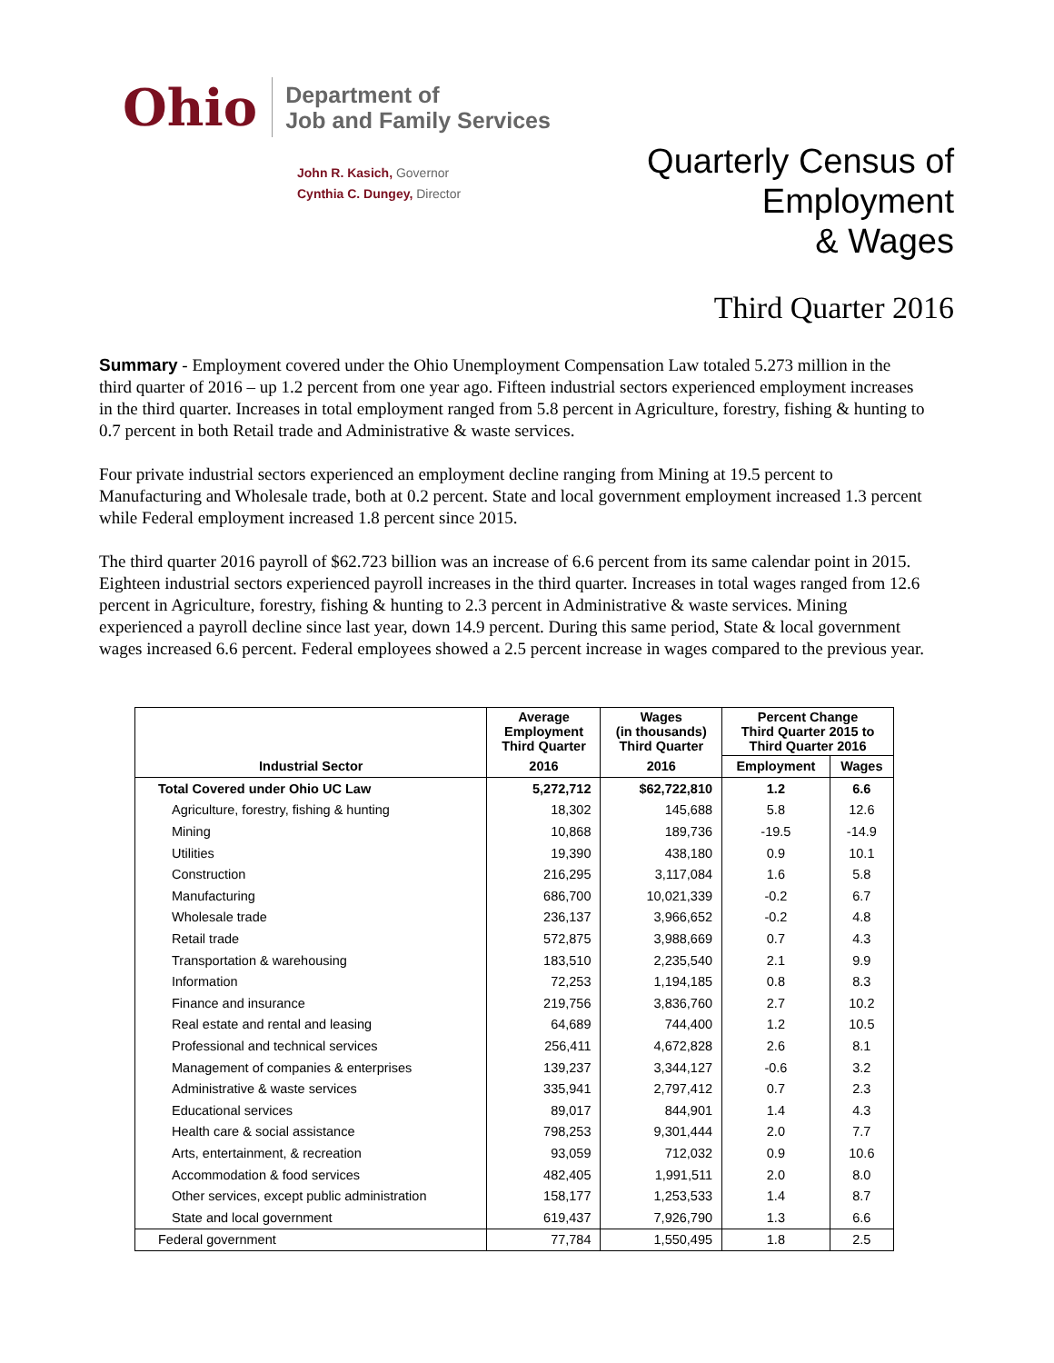Ohio
Department of
Job and Family Services
John R. Kasich, Governor
Cynthia C. Dungey, Director
Quarterly Census of
Employment
& Wages
Third Quarter 2016
Summary - Employment covered under the Ohio Unemployment Compensation Law totaled 5.273 million in the third quarter of 2016 – up 1.2 percent from one year ago. Fifteen industrial sectors experienced employment increases in the third quarter. Increases in total employment ranged from 5.8 percent in Agriculture, forestry, fishing & hunting to 0.7 percent in both Retail trade and Administrative & waste services.
Four private industrial sectors experienced an employment decline ranging from Mining at 19.5 percent to Manufacturing and Wholesale trade, both at 0.2 percent. State and local government employment increased 1.3 percent while Federal employment increased 1.8 percent since 2015.
The third quarter 2016 payroll of $62.723 billion was an increase of 6.6 percent from its same calendar point in 2015. Eighteen industrial sectors experienced payroll increases in the third quarter. Increases in total wages ranged from 12.6 percent in Agriculture, forestry, fishing & hunting to 2.3 percent in Administrative & waste services. Mining experienced a payroll decline since last year, down 14.9 percent. During this same period, State & local government wages increased 6.6 percent. Federal employees showed a 2.5 percent increase in wages compared to the previous year.
| | Average Employment Third Quarter | Wages (in thousands) Third Quarter | Percent Change Third Quarter 2015 to Third Quarter 2016 | |
| --- | --- | --- | --- | --- |
| Industrial Sector | 2016 | 2016 | Employment | Wages |
| Total Covered under Ohio UC Law | 5,272,712 | $62,722,810 | 1.2 | 6.6 |
| Agriculture, forestry, fishing & hunting | 18,302 | 145,688 | 5.8 | 12.6 |
| Mining | 10,868 | 189,736 | -19.5 | -14.9 |
| Utilities | 19,390 | 438,180 | 0.9 | 10.1 |
| Construction | 216,295 | 3,117,084 | 1.6 | 5.8 |
| Manufacturing | 686,700 | 10,021,339 | -0.2 | 6.7 |
| Wholesale trade | 236,137 | 3,966,652 | -0.2 | 4.8 |
| Retail trade | 572,875 | 3,988,669 | 0.7 | 4.3 |
| Transportation & warehousing | 183,510 | 2,235,540 | 2.1 | 9.9 |
| Information | 72,253 | 1,194,185 | 0.8 | 8.3 |
| Finance and insurance | 219,756 | 3,836,760 | 2.7 | 10.2 |
| Real estate and rental and leasing | 64,689 | 744,400 | 1.2 | 10.5 |
| Professional and technical services | 256,411 | 4,672,828 | 2.6 | 8.1 |
| Management of companies & enterprises | 139,237 | 3,344,127 | -0.6 | 3.2 |
| Administrative & waste services | 335,941 | 2,797,412 | 0.7 | 2.3 |
| Educational services | 89,017 | 844,901 | 1.4 | 4.3 |
| Health care & social assistance | 798,253 | 9,301,444 | 2.0 | 7.7 |
| Arts, entertainment, & recreation | 93,059 | 712,032 | 0.9 | 10.6 |
| Accommodation & food services | 482,405 | 1,991,511 | 2.0 | 8.0 |
| Other services, except public administration | 158,177 | 1,253,533 | 1.4 | 8.7 |
| State and local government | 619,437 | 7,926,790 | 1.3 | 6.6 |
| Federal government | 77,784 | 1,550,495 | 1.8 | 2.5 |